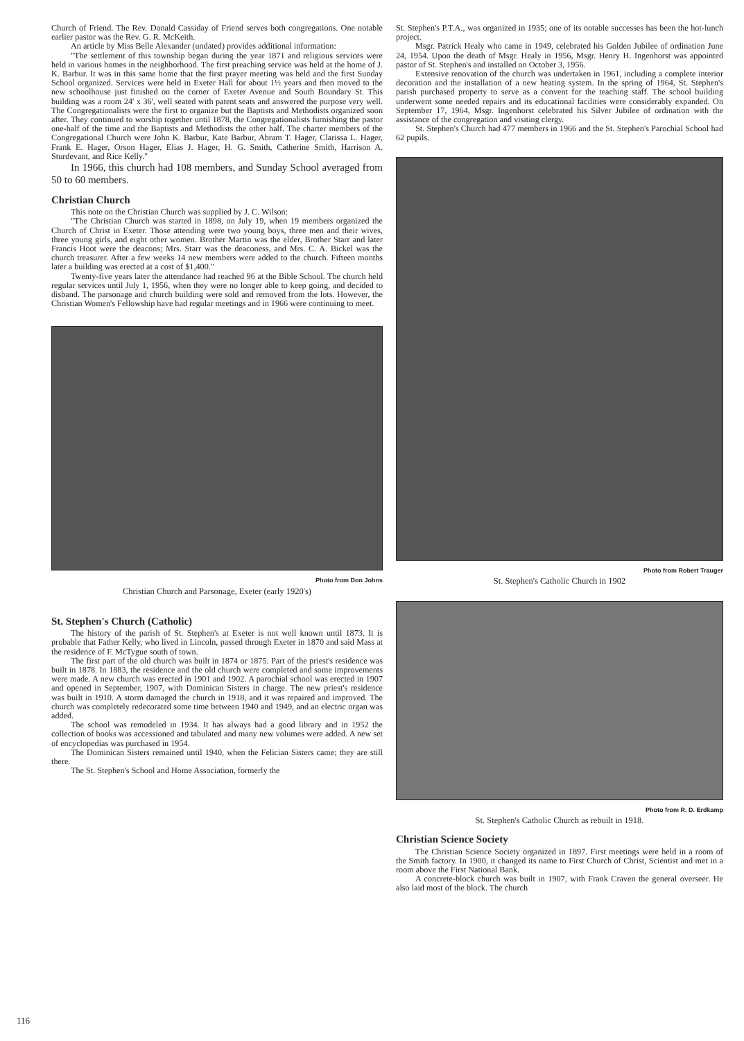Church of Friend. The Rev. Donald Cassiday of Friend serves both congregations. One notable earlier pastor was the Rev. G. R. McKeith.
An article by Miss Belle Alexander (undated) provides additional information:
"The settlement of this township began during the year 1871 and religious services were held in various homes in the neighborhood. The first preaching service was held at the home of J. K. Barbur. It was in this same home that the first prayer meeting was held and the first Sunday School organized. Services were held in Exeter Hall for about 1½ years and then moved to the new schoolhouse just finished on the corner of Exeter Avenue and South Boundary St. This building was a room 24' x 36', well seated with patent seats and answered the purpose very well. The Congregationalists were the first to organize but the Baptists and Methodists organized soon after. They continued to worship together until 1878, the Congregationalists furnishing the pastor one-half of the time and the Baptists and Methodists the other half. The charter members of the Congregational Church were John K. Barbur, Kate Barbur, Abram T. Hager, Clarissa L. Hager, Frank E. Hager, Orson Hager, Elias J. Hager, H. G. Smith, Catherine Smith, Harrison A. Sturdevant, and Rice Kelly."
In 1966, this church had 108 members, and Sunday School averaged from 50 to 60 members.
Christian Church
This note on the Christian Church was supplied by J. C. Wilson:
"The Christian Church was started in 1898, on July 19, when 19 members organized the Church of Christ in Exeter. Those attending were two young boys, three men and their wives, three young girls, and eight other women. Brother Martin was the elder, Brother Starr and later Francis Hoot were the deacons; Mrs. Starr was the deaconess, and Mrs. C. A. Bickel was the church treasurer. After a few weeks 14 new members were added to the church. Fifteen months later a building was erected at a cost of $1,400."
Twenty-five years later the attendance had reached 96 at the Bible School. The church held regular services until July 1, 1956, when they were no longer able to keep going, and decided to disband. The parsonage and church building were sold and removed from the lots. However, the Christian Women's Fellowship have had regular meetings and in 1966 were continuing to meet.
Photo from Don Johns
Christian Church and Parsonage, Exeter (early 1920's)
St. Stephen's Church (Catholic)
The history of the parish of St. Stephen's at Exeter is not well known until 1873. It is probable that Father Kelly, who lived in Lincoln, passed through Exeter in 1870 and said Mass at the residence of F. McTygue south of town.
The first part of the old church was built in 1874 or 1875. Part of the priest's residence was built in 1878. In 1883, the residence and the old church were completed and some improvements were made. A new church was erected in 1901 and 1902. A parochial school was erected in 1907 and opened in September, 1907, with Dominican Sisters in charge. The new priest's residence was built in 1910. A storm damaged the church in 1918, and it was repaired and improved. The church was completely redecorated some time between 1940 and 1949, and an electric organ was added.
The school was remodeled in 1934. It has always had a good library and in 1952 the collection of books was accessioned and tabulated and many new volumes were added. A new set of encyclopedias was purchased in 1954.
The Dominican Sisters remained until 1940, when the Felician Sisters came; they are still there.
The St. Stephen's School and Home Association, formerly the
St. Stephen's P.T.A., was organized in 1935; one of its notable successes has been the hot-lunch project.
Msgr. Patrick Healy who came in 1949, celebrated his Golden Jubilee of ordination June 24, 1954. Upon the death of Msgr. Healy in 1956, Msgr. Henry H. Ingenhorst was appointed pastor of St. Stephen's and installed on October 3, 1956.
Extensive renovation of the church was undertaken in 1961, including a complete interior decoration and the installation of a new heating system. In the spring of 1964, St. Stephen's parish purchased property to serve as a convent for the teaching staff. The school building underwent some needed repairs and its educational facilities were considerably expanded. On September 17, 1964, Msgr. Ingenhorst celebrated his Silver Jubilee of ordination with the assistance of the congregation and visiting clergy.
St. Stephen's Church had 477 members in 1966 and the St. Stephen's Parochial School had 62 pupils.
Photo from Robert Trauger
St. Stephen's Catholic Church in 1902
Photo from R. D. Erdkamp
St. Stephen's Catholic Church as rebuilt in 1918.
Christian Science Society
The Christian Science Society organized in 1897. First meetings were held in a room of the Smith factory. In 1900, it changed its name to First Church of Christ, Scientist and met in a room above the First National Bank.
A concrete-block church was built in 1907, with Frank Craven the general overseer. He also laid most of the block. The church
116